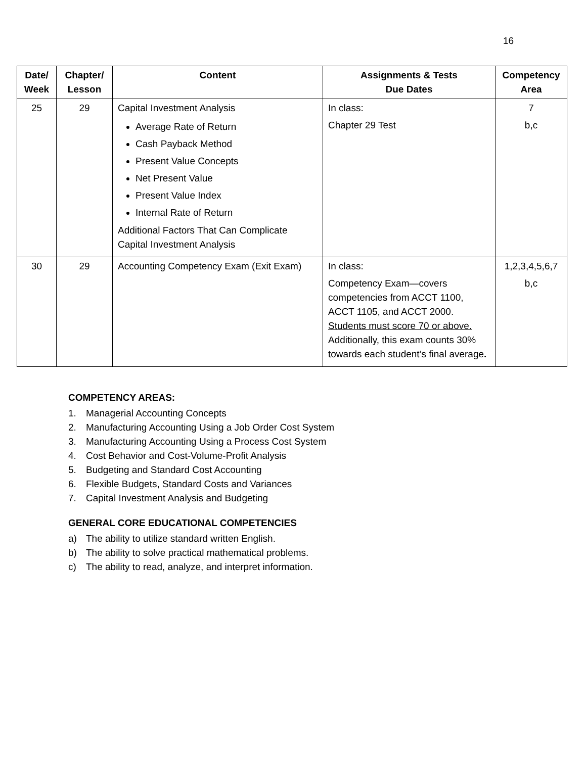16
| Date/ Week | Chapter/ Lesson | Content | Assignments & Tests Due Dates | Competency Area |
| --- | --- | --- | --- | --- |
| 25 | 29 | Capital Investment Analysis Average Rate of Return Cash Payback Method Present Value Concepts Net Present Value Present Value Index Internal Rate of Return Additional Factors That Can Complicate Capital Investment Analysis | In class: Chapter 29 Test | 7 b,c |
| 30 | 29 | Accounting Competency Exam (Exit Exam) | In class: Competency Exam—covers competencies from ACCT 1100, ACCT 1105, and ACCT 2000. Students must score 70 or above. Additionally, this exam counts 30% towards each student’s final average . | 1,2,3,4,5,6,7 b,c |
COMPETENCY AREAS:
1. Managerial Accounting Concepts
2. Manufacturing Accounting Using a Job Order Cost System
3. Manufacturing Accounting Using a Process Cost System
4. Cost Behavior and Cost-Volume-Profit Analysis
5. Budgeting and Standard Cost Accounting
6. Flexible Budgets, Standard Costs and Variances
7. Capital Investment Analysis and Budgeting
GENERAL CORE EDUCATIONAL COMPETENCIES
a) The ability to utilize standard written English.
b) The ability to solve practical mathematical problems.
c) The ability to read, analyze, and interpret information.